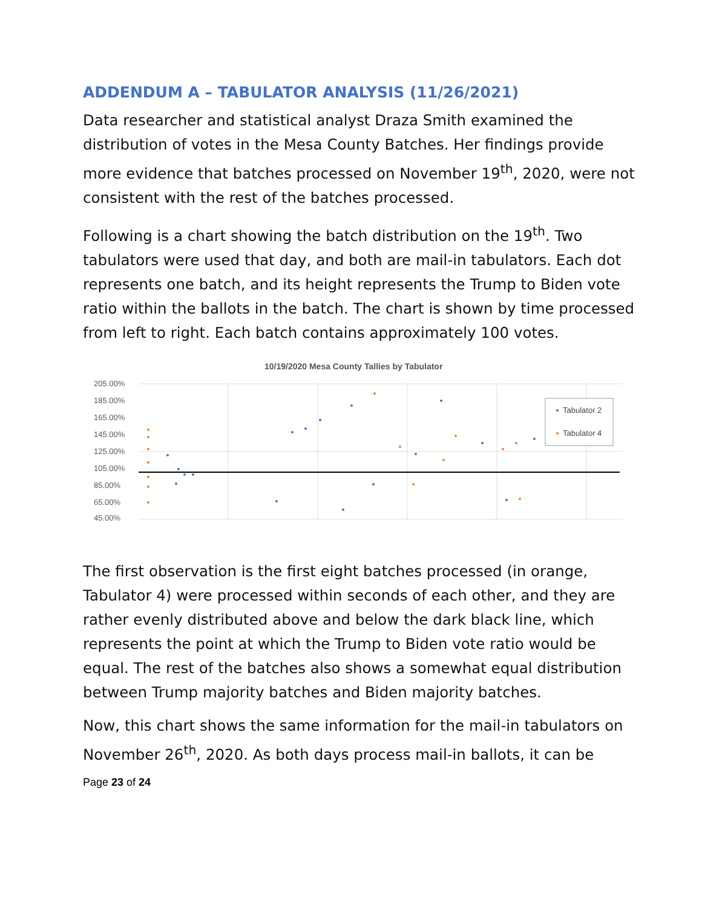ADDENDUM A – TABULATOR ANALYSIS (11/26/2021)
Data researcher and statistical analyst Draza Smith examined the distribution of votes in the Mesa County Batches. Her findings provide more evidence that batches processed on November 19<sup>th</sup>, 2020, were not consistent with the rest of the batches processed.
Following is a chart showing the batch distribution on the 19<sup>th</sup>. Two tabulators were used that day, and both are mail-in tabulators. Each dot represents one batch, and its height represents the Trump to Biden vote ratio within the ballots in the batch. The chart is shown by time processed from left to right. Each batch contains approximately 100 votes.
10/19/2020 Mesa County Tallies by Tabulator
205.00%
185.00%
165.00%
145.00%
125.00%
105.00%
85.00%
65.00%
45.00%
Tabulator 2
Tabulator 4
The first observation is the first eight batches processed (in orange, Tabulator 4) were processed within seconds of each other, and they are rather evenly distributed above and below the dark black line, which represents the point at which the Trump to Biden vote ratio would be equal. The rest of the batches also shows a somewhat equal distribution between Trump majority batches and Biden majority batches.
Now, this chart shows the same information for the mail-in tabulators on November 26<sup>th</sup>, 2020. As both days process mail-in ballots, it can be
Page 23 of 24